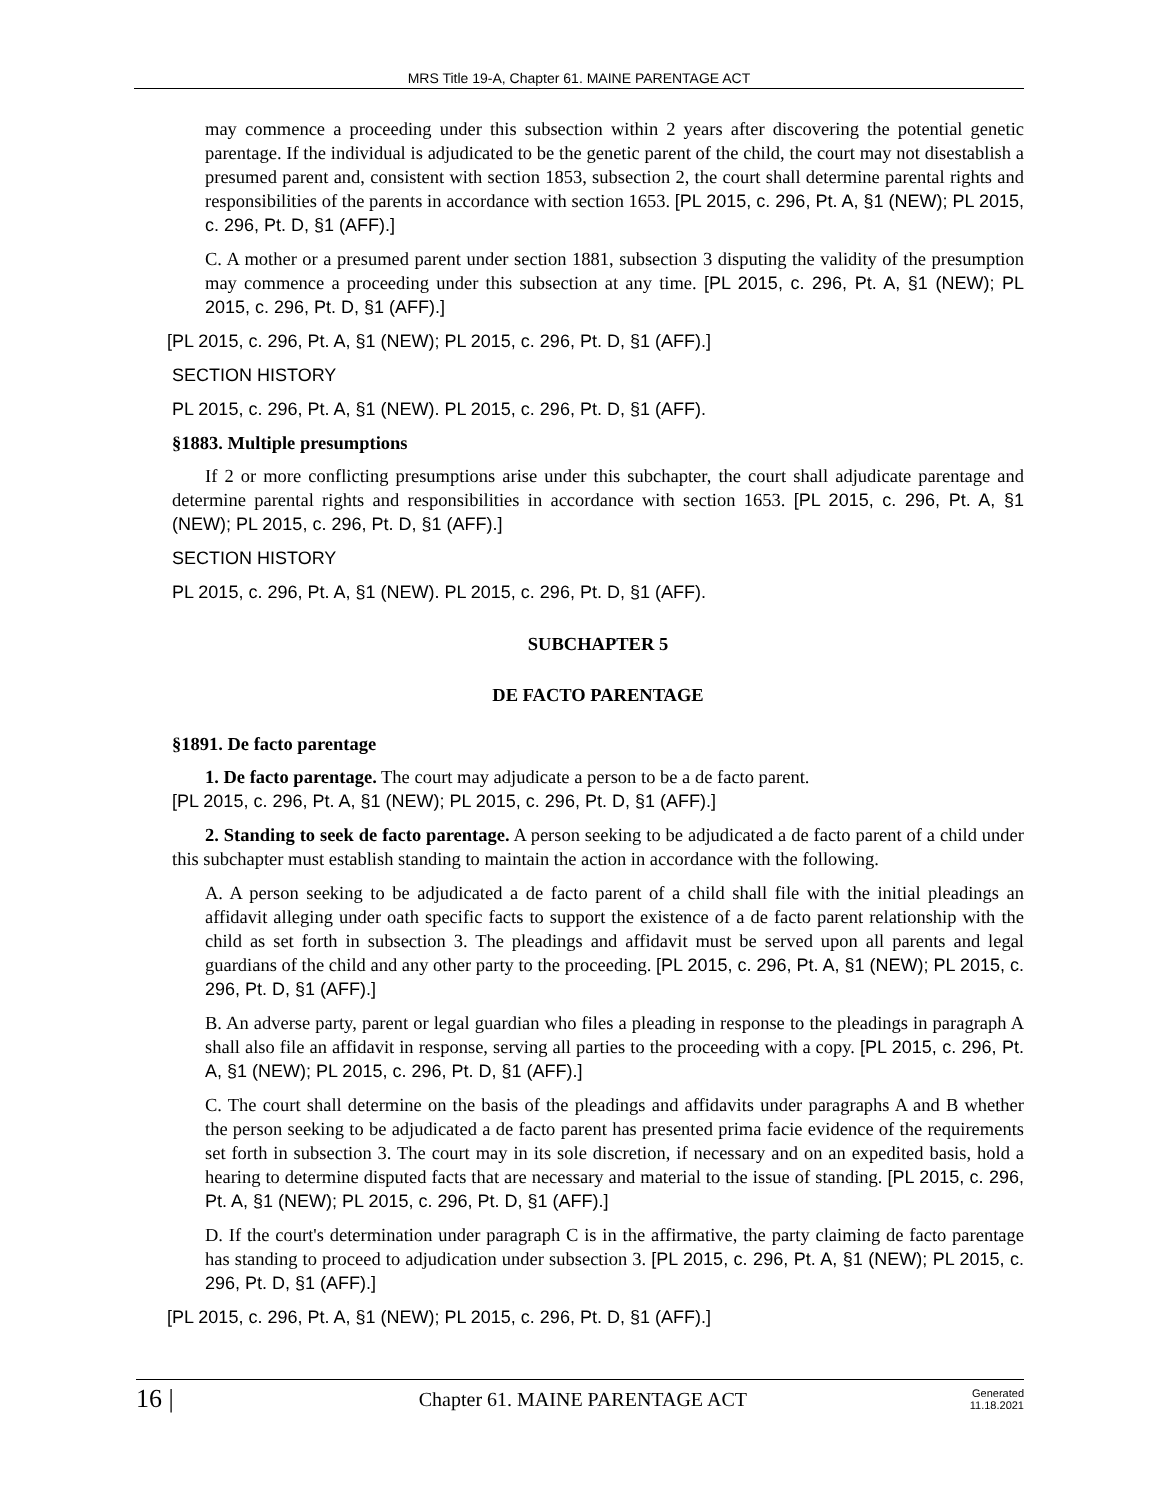MRS Title 19-A, Chapter 61. MAINE PARENTAGE ACT
may commence a proceeding under this subsection within 2 years after discovering the potential genetic parentage. If the individual is adjudicated to be the genetic parent of the child, the court may not disestablish a presumed parent and, consistent with section 1853, subsection 2, the court shall determine parental rights and responsibilities of the parents in accordance with section 1653. [PL 2015, c. 296, Pt. A, §1 (NEW); PL 2015, c. 296, Pt. D, §1 (AFF).]
C. A mother or a presumed parent under section 1881, subsection 3 disputing the validity of the presumption may commence a proceeding under this subsection at any time. [PL 2015, c. 296, Pt. A, §1 (NEW); PL 2015, c. 296, Pt. D, §1 (AFF).]
[PL 2015, c. 296, Pt. A, §1 (NEW); PL 2015, c. 296, Pt. D, §1 (AFF).]
SECTION HISTORY
PL 2015, c. 296, Pt. A, §1 (NEW). PL 2015, c. 296, Pt. D, §1 (AFF).
§1883. Multiple presumptions
If 2 or more conflicting presumptions arise under this subchapter, the court shall adjudicate parentage and determine parental rights and responsibilities in accordance with section 1653. [PL 2015, c. 296, Pt. A, §1 (NEW); PL 2015, c. 296, Pt. D, §1 (AFF).]
SECTION HISTORY
PL 2015, c. 296, Pt. A, §1 (NEW). PL 2015, c. 296, Pt. D, §1 (AFF).
SUBCHAPTER 5
DE FACTO PARENTAGE
§1891. De facto parentage
1. De facto parentage. The court may adjudicate a person to be a de facto parent.
[PL 2015, c. 296, Pt. A, §1 (NEW); PL 2015, c. 296, Pt. D, §1 (AFF).]
2. Standing to seek de facto parentage. A person seeking to be adjudicated a de facto parent of a child under this subchapter must establish standing to maintain the action in accordance with the following.
A. A person seeking to be adjudicated a de facto parent of a child shall file with the initial pleadings an affidavit alleging under oath specific facts to support the existence of a de facto parent relationship with the child as set forth in subsection 3. The pleadings and affidavit must be served upon all parents and legal guardians of the child and any other party to the proceeding. [PL 2015, c. 296, Pt. A, §1 (NEW); PL 2015, c. 296, Pt. D, §1 (AFF).]
B. An adverse party, parent or legal guardian who files a pleading in response to the pleadings in paragraph A shall also file an affidavit in response, serving all parties to the proceeding with a copy. [PL 2015, c. 296, Pt. A, §1 (NEW); PL 2015, c. 296, Pt. D, §1 (AFF).]
C. The court shall determine on the basis of the pleadings and affidavits under paragraphs A and B whether the person seeking to be adjudicated a de facto parent has presented prima facie evidence of the requirements set forth in subsection 3. The court may in its sole discretion, if necessary and on an expedited basis, hold a hearing to determine disputed facts that are necessary and material to the issue of standing. [PL 2015, c. 296, Pt. A, §1 (NEW); PL 2015, c. 296, Pt. D, §1 (AFF).]
D. If the court's determination under paragraph C is in the affirmative, the party claiming de facto parentage has standing to proceed to adjudication under subsection 3. [PL 2015, c. 296, Pt. A, §1 (NEW); PL 2015, c. 296, Pt. D, §1 (AFF).]
[PL 2015, c. 296, Pt. A, §1 (NEW); PL 2015, c. 296, Pt. D, §1 (AFF).]
16 | Chapter 61. MAINE PARENTAGE ACT Generated
11.18.2021